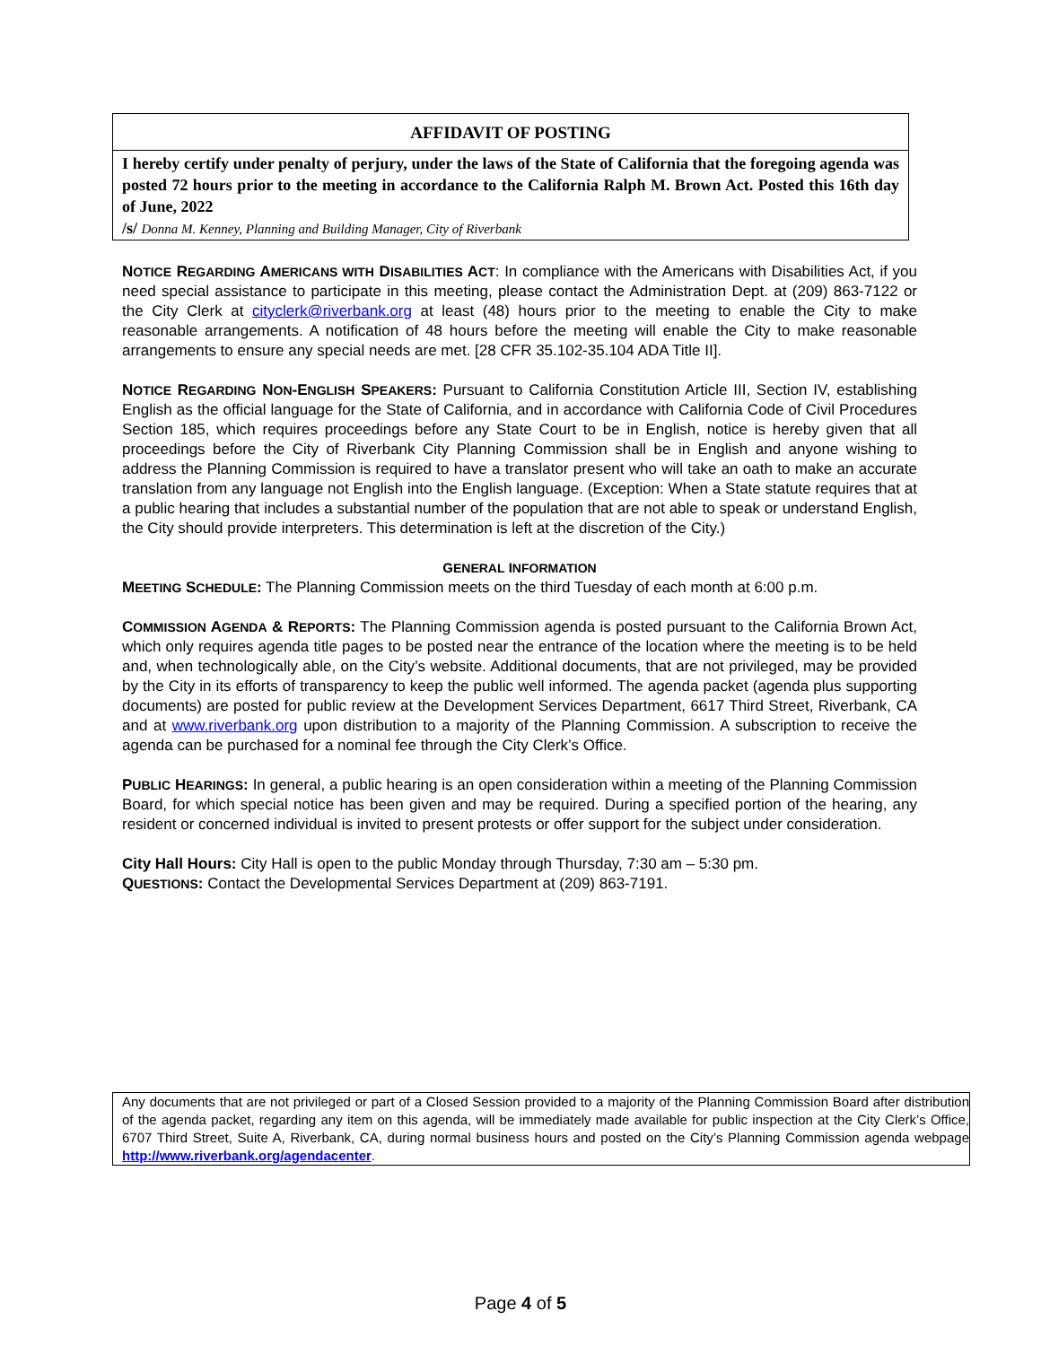AFFIDAVIT OF POSTING
I hereby certify under penalty of perjury, under the laws of the State of California that the foregoing agenda was posted 72 hours prior to the meeting in accordance to the California Ralph M. Brown Act. Posted this 16th day of June, 2022
/s/ Donna M. Kenney, Planning and Building Manager, City of Riverbank
NOTICE REGARDING AMERICANS WITH DISABILITIES ACT: In compliance with the Americans with Disabilities Act, if you need special assistance to participate in this meeting, please contact the Administration Dept. at (209) 863-7122 or the City Clerk at cityclerk@riverbank.org at least (48) hours prior to the meeting to enable the City to make reasonable arrangements. A notification of 48 hours before the meeting will enable the City to make reasonable arrangements to ensure any special needs are met. [28 CFR 35.102-35.104 ADA Title II].
NOTICE REGARDING NON-ENGLISH SPEAKERS: Pursuant to California Constitution Article III, Section IV, establishing English as the official language for the State of California, and in accordance with California Code of Civil Procedures Section 185, which requires proceedings before any State Court to be in English, notice is hereby given that all proceedings before the City of Riverbank City Planning Commission shall be in English and anyone wishing to address the Planning Commission is required to have a translator present who will take an oath to make an accurate translation from any language not English into the English language. (Exception: When a State statute requires that at a public hearing that includes a substantial number of the population that are not able to speak or understand English, the City should provide interpreters. This determination is left at the discretion of the City.)
GENERAL INFORMATION
MEETING SCHEDULE: The Planning Commission meets on the third Tuesday of each month at 6:00 p.m.
COMMISSION AGENDA & REPORTS: The Planning Commission agenda is posted pursuant to the California Brown Act, which only requires agenda title pages to be posted near the entrance of the location where the meeting is to be held and, when technologically able, on the City’s website. Additional documents, that are not privileged, may be provided by the City in its efforts of transparency to keep the public well informed. The agenda packet (agenda plus supporting documents) are posted for public review at the Development Services Department, 6617 Third Street, Riverbank, CA and at www.riverbank.org upon distribution to a majority of the Planning Commission. A subscription to receive the agenda can be purchased for a nominal fee through the City Clerk’s Office.
PUBLIC HEARINGS: In general, a public hearing is an open consideration within a meeting of the Planning Commission Board, for which special notice has been given and may be required. During a specified portion of the hearing, any resident or concerned individual is invited to present protests or offer support for the subject under consideration.
City Hall Hours: City Hall is open to the public Monday through Thursday, 7:30 am – 5:30 pm.
QUESTIONS: Contact the Developmental Services Department at (209) 863-7191.
Any documents that are not privileged or part of a Closed Session provided to a majority of the Planning Commission Board after distribution of the agenda packet, regarding any item on this agenda, will be immediately made available for public inspection at the City Clerk’s Office, 6707 Third Street, Suite A, Riverbank, CA, during normal business hours and posted on the City’s Planning Commission agenda webpage http://www.riverbank.org/agendacenter.
Page 4 of 5